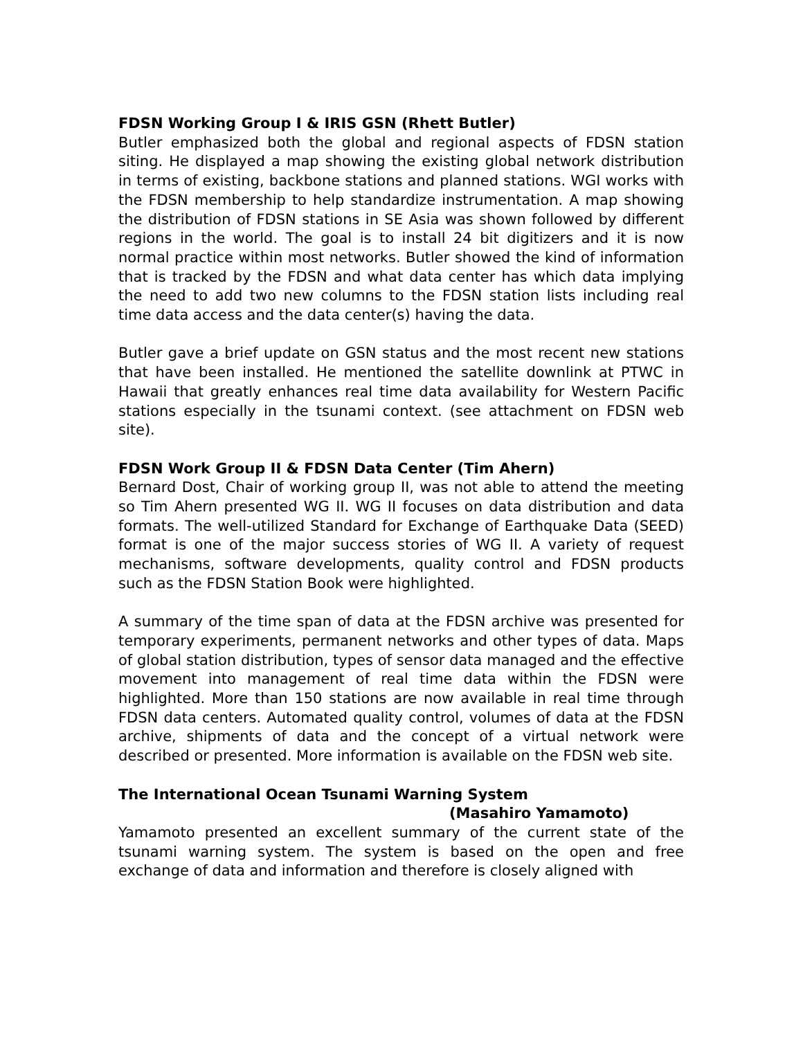FDSN Working Group I & IRIS GSN (Rhett Butler)
Butler emphasized both the global and regional aspects of FDSN station siting. He displayed a map showing the existing global network distribution in terms of existing, backbone stations and planned stations. WGI works with the FDSN membership to help standardize instrumentation. A map showing the distribution of FDSN stations in SE Asia was shown followed by different regions in the world. The goal is to install 24 bit digitizers and it is now normal practice within most networks. Butler showed the kind of information that is tracked by the FDSN and what data center has which data implying the need to add two new columns to the FDSN station lists including real time data access and the data center(s) having the data.
Butler gave a brief update on GSN status and the most recent new stations that have been installed. He mentioned the satellite downlink at PTWC in Hawaii that greatly enhances real time data availability for Western Pacific stations especially in the tsunami context. (see attachment on FDSN web site).
FDSN Work Group II & FDSN Data Center (Tim Ahern)
Bernard Dost, Chair of working group II, was not able to attend the meeting so Tim Ahern presented WG II. WG II focuses on data distribution and data formats. The well-utilized Standard for Exchange of Earthquake Data (SEED) format is one of the major success stories of WG II. A variety of request mechanisms, software developments, quality control and FDSN products such as the FDSN Station Book were highlighted.
A summary of the time span of data at the FDSN archive was presented for temporary experiments, permanent networks and other types of data. Maps of global station distribution, types of sensor data managed and the effective movement into management of real time data within the FDSN were highlighted. More than 150 stations are now available in real time through FDSN data centers. Automated quality control, volumes of data at the FDSN archive, shipments of data and the concept of a virtual network were described or presented. More information is available on the FDSN web site.
The International Ocean Tsunami Warning System
(Masahiro Yamamoto)
Yamamoto presented an excellent summary of the current state of the tsunami warning system. The system is based on the open and free exchange of data and information and therefore is closely aligned with